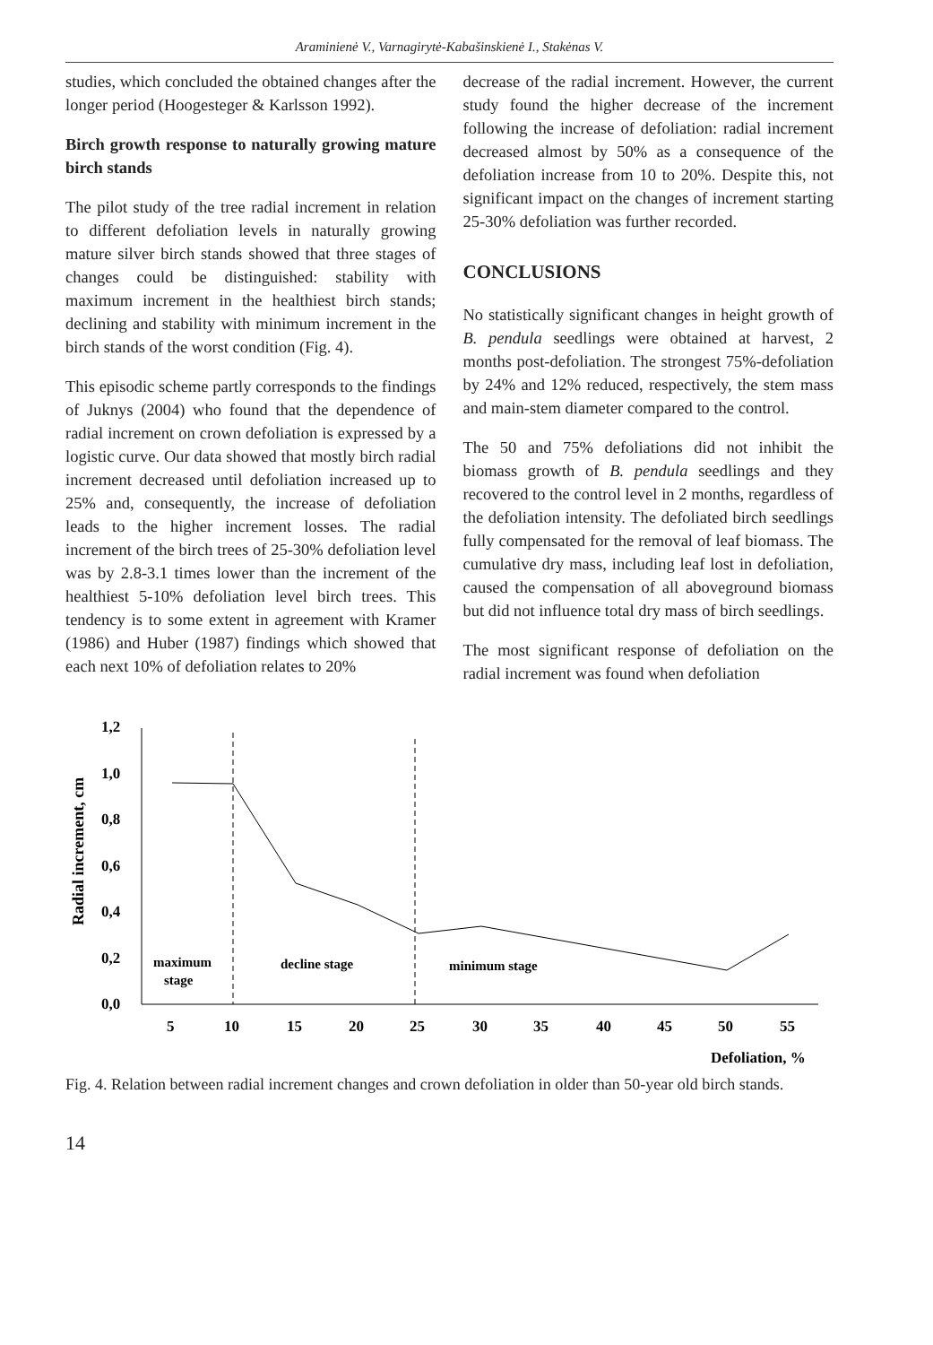Araminienė V., Varnagirytė-Kabašinskienė I., Stakėnas V.
studies, which concluded the obtained changes after the longer period (Hoogesteger & Karlsson 1992).
Birch growth response to naturally growing mature birch stands
The pilot study of the tree radial increment in relation to different defoliation levels in naturally growing mature silver birch stands showed that three stages of changes could be distinguished: stability with maximum increment in the healthiest birch stands; declining and stability with minimum increment in the birch stands of the worst condition (Fig. 4).
This episodic scheme partly corresponds to the findings of Juknys (2004) who found that the dependence of radial increment on crown defoliation is expressed by a logistic curve. Our data showed that mostly birch radial increment decreased until defoliation increased up to 25% and, consequently, the increase of defoliation leads to the higher increment losses. The radial increment of the birch trees of 25-30% defoliation level was by 2.8-3.1 times lower than the increment of the healthiest 5-10% defoliation level birch trees. This tendency is to some extent in agreement with Kramer (1986) and Huber (1987) findings which showed that each next 10% of defoliation relates to 20%
decrease of the radial increment. However, the current study found the higher decrease of the increment following the increase of defoliation: radial increment decreased almost by 50% as a consequence of the defoliation increase from 10 to 20%. Despite this, not significant impact on the changes of increment starting 25-30% defoliation was further recorded.
CONCLUSIONS
No statistically significant changes in height growth of B. pendula seedlings were obtained at harvest, 2 months post-defoliation. The strongest 75%-defoliation by 24% and 12% reduced, respectively, the stem mass and main-stem diameter compared to the control.
The 50 and 75% defoliations did not inhibit the biomass growth of B. pendula seedlings and they recovered to the control level in 2 months, regardless of the defoliation intensity. The defoliated birch seedlings fully compensated for the removal of leaf biomass. The cumulative dry mass, including leaf lost in defoliation, caused the compensation of all aboveground biomass but did not influence total dry mass of birch seedlings.
The most significant response of defoliation on the radial increment was found when defoliation
Radial increment, cm
1,2
1,0
0,8
0,6
0,4
0,2
0,0
5
10
15
20
25
30
35
40
45
50
55
maximum
stage
decline stage
minimum stage
Defoliation, %
Fig. 4. Relation between radial increment changes and crown defoliation in older than 50-year old birch stands.
14